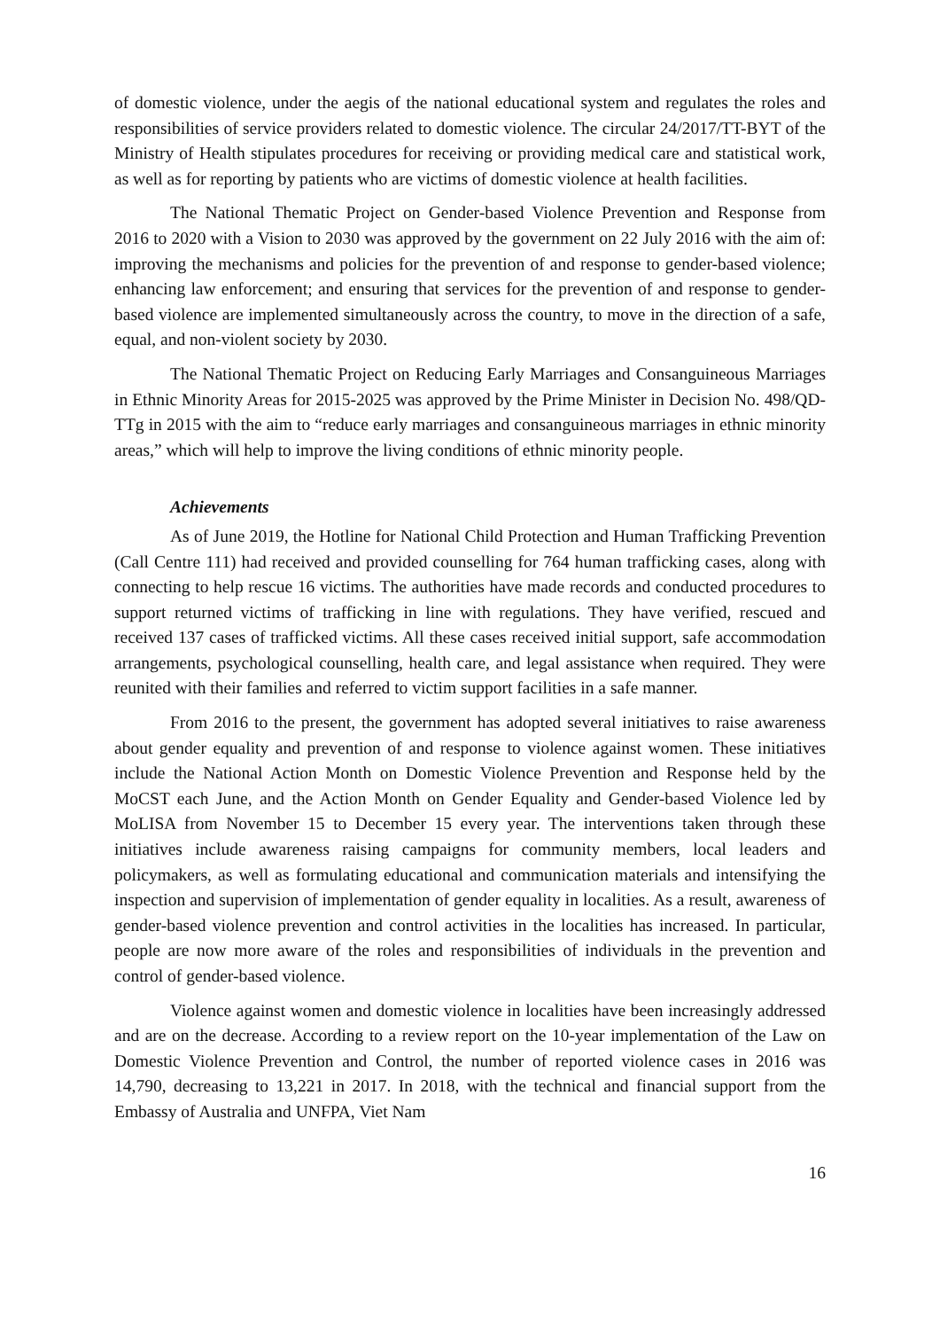of domestic violence, under the aegis of the national educational system and regulates the roles and responsibilities of service providers related to domestic violence. The circular 24/2017/TT-BYT of the Ministry of Health stipulates procedures for receiving or providing medical care and statistical work, as well as for reporting by patients who are victims of domestic violence at health facilities.
The National Thematic Project on Gender-based Violence Prevention and Response from 2016 to 2020 with a Vision to 2030 was approved by the government on 22 July 2016 with the aim of: improving the mechanisms and policies for the prevention of and response to gender-based violence; enhancing law enforcement; and ensuring that services for the prevention of and response to gender-based violence are implemented simultaneously across the country, to move in the direction of a safe, equal, and non-violent society by 2030.
The National Thematic Project on Reducing Early Marriages and Consanguineous Marriages in Ethnic Minority Areas for 2015-2025 was approved by the Prime Minister in Decision No. 498/QD-TTg in 2015 with the aim to “reduce early marriages and consanguineous marriages in ethnic minority areas,” which will help to improve the living conditions of ethnic minority people.
Achievements
As of June 2019, the Hotline for National Child Protection and Human Trafficking Prevention (Call Centre 111) had received and provided counselling for 764 human trafficking cases, along with connecting to help rescue 16 victims. The authorities have made records and conducted procedures to support returned victims of trafficking in line with regulations. They have verified, rescued and received 137 cases of trafficked victims. All these cases received initial support, safe accommodation arrangements, psychological counselling, health care, and legal assistance when required. They were reunited with their families and referred to victim support facilities in a safe manner.
From 2016 to the present, the government has adopted several initiatives to raise awareness about gender equality and prevention of and response to violence against women. These initiatives include the National Action Month on Domestic Violence Prevention and Response held by the MoCST each June, and the Action Month on Gender Equality and Gender-based Violence led by MoLISA from November 15 to December 15 every year. The interventions taken through these initiatives include awareness raising campaigns for community members, local leaders and policymakers, as well as formulating educational and communication materials and intensifying the inspection and supervision of implementation of gender equality in localities. As a result, awareness of gender-based violence prevention and control activities in the localities has increased. In particular, people are now more aware of the roles and responsibilities of individuals in the prevention and control of gender-based violence.
Violence against women and domestic violence in localities have been increasingly addressed and are on the decrease. According to a review report on the 10-year implementation of the Law on Domestic Violence Prevention and Control, the number of reported violence cases in 2016 was 14,790, decreasing to 13,221 in 2017. In 2018, with the technical and financial support from the Embassy of Australia and UNFPA, Viet Nam
16